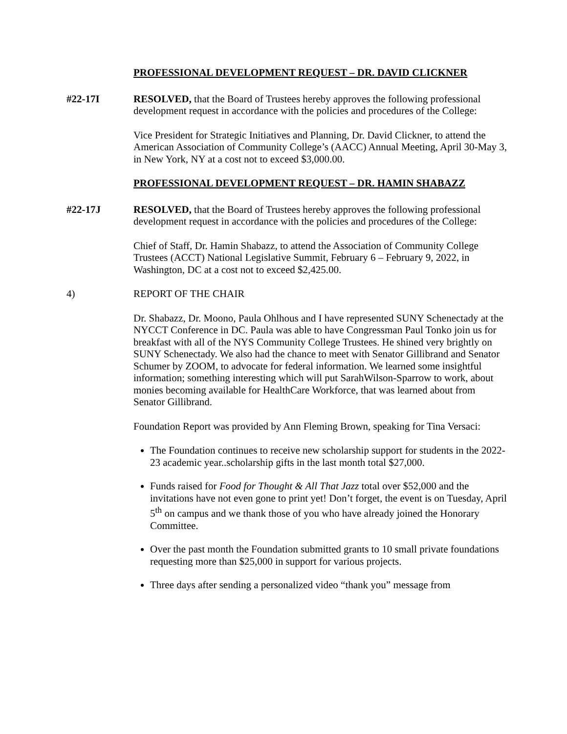PROFESSIONAL DEVELOPMENT REQUEST – DR. DAVID CLICKNER
#22-17I RESOLVED, that the Board of Trustees hereby approves the following professional development request in accordance with the policies and procedures of the College:
Vice President for Strategic Initiatives and Planning, Dr. David Clickner, to attend the American Association of Community College’s (AACC) Annual Meeting, April 30-May 3, in New York, NY at a cost not to exceed $3,000.00.
PROFESSIONAL DEVELOPMENT REQUEST – DR. HAMIN SHABAZZ
#22-17J RESOLVED, that the Board of Trustees hereby approves the following professional development request in accordance with the policies and procedures of the College:
Chief of Staff, Dr. Hamin Shabazz, to attend the Association of Community College Trustees (ACCT) National Legislative Summit, February 6 – February 9, 2022, in Washington, DC at a cost not to exceed $2,425.00.
4) REPORT OF THE CHAIR
Dr. Shabazz, Dr. Moono, Paula Ohlhous and I have represented SUNY Schenectady at the NYCCT Conference in DC. Paula was able to have Congressman Paul Tonko join us for breakfast with all of the NYS Community College Trustees. He shined very brightly on SUNY Schenectady. We also had the chance to meet with Senator Gillibrand and Senator Schumer by ZOOM, to advocate for federal information. We learned some insightful information; something interesting which will put SarahWilson-Sparrow to work, about monies becoming available for HealthCare Workforce, that was learned about from Senator Gillibrand.
Foundation Report was provided by Ann Fleming Brown, speaking for Tina Versaci:
The Foundation continues to receive new scholarship support for students in the 2022-23 academic year..scholarship gifts in the last month total $27,000.
Funds raised for Food for Thought & All That Jazz total over $52,000 and the invitations have not even gone to print yet! Don’t forget, the event is on Tuesday, April 5<sup>th</sup> on campus and we thank those of you who have already joined the Honorary Committee.
Over the past month the Foundation submitted grants to 10 small private foundations requesting more than $25,000 in support for various projects.
Three days after sending a personalized video “thank you” message from